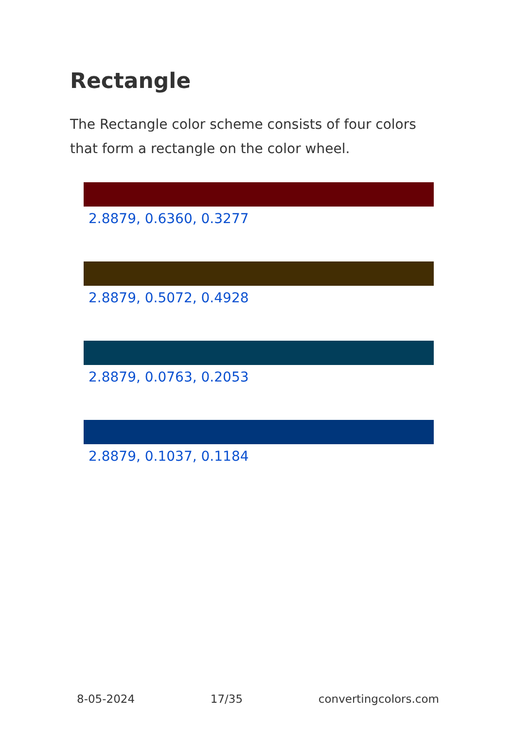Rectangle
The Rectangle color scheme consists of four colors that form a rectangle on the color wheel.
2.8879, 0.6360, 0.3277
2.8879, 0.5072, 0.4928
2.8879, 0.0763, 0.2053
2.8879, 0.1037, 0.1184
8-05-2024 17/35 convertingcolors.com